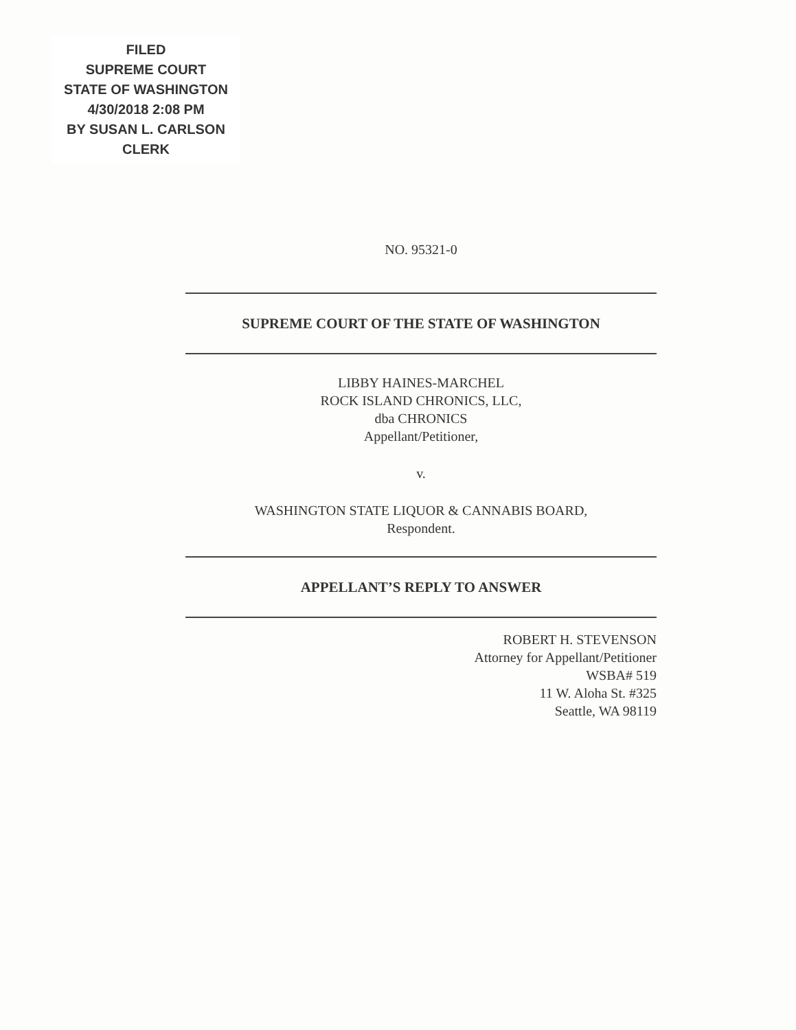FILED
SUPREME COURT
STATE OF WASHINGTON
4/30/2018 2:08 PM
BY SUSAN L. CARLSON
CLERK
NO. 95321-0
SUPREME COURT OF THE STATE OF WASHINGTON
LIBBY HAINES-MARCHEL
ROCK ISLAND CHRONICS, LLC,
dba CHRONICS
Appellant/Petitioner,
v.
WASHINGTON STATE LIQUOR & CANNABIS BOARD,
Respondent.
APPELLANT’S REPLY TO ANSWER
ROBERT H. STEVENSON
Attorney for Appellant/Petitioner
WSBA# 519
11 W. Aloha St. #325
Seattle, WA 98119